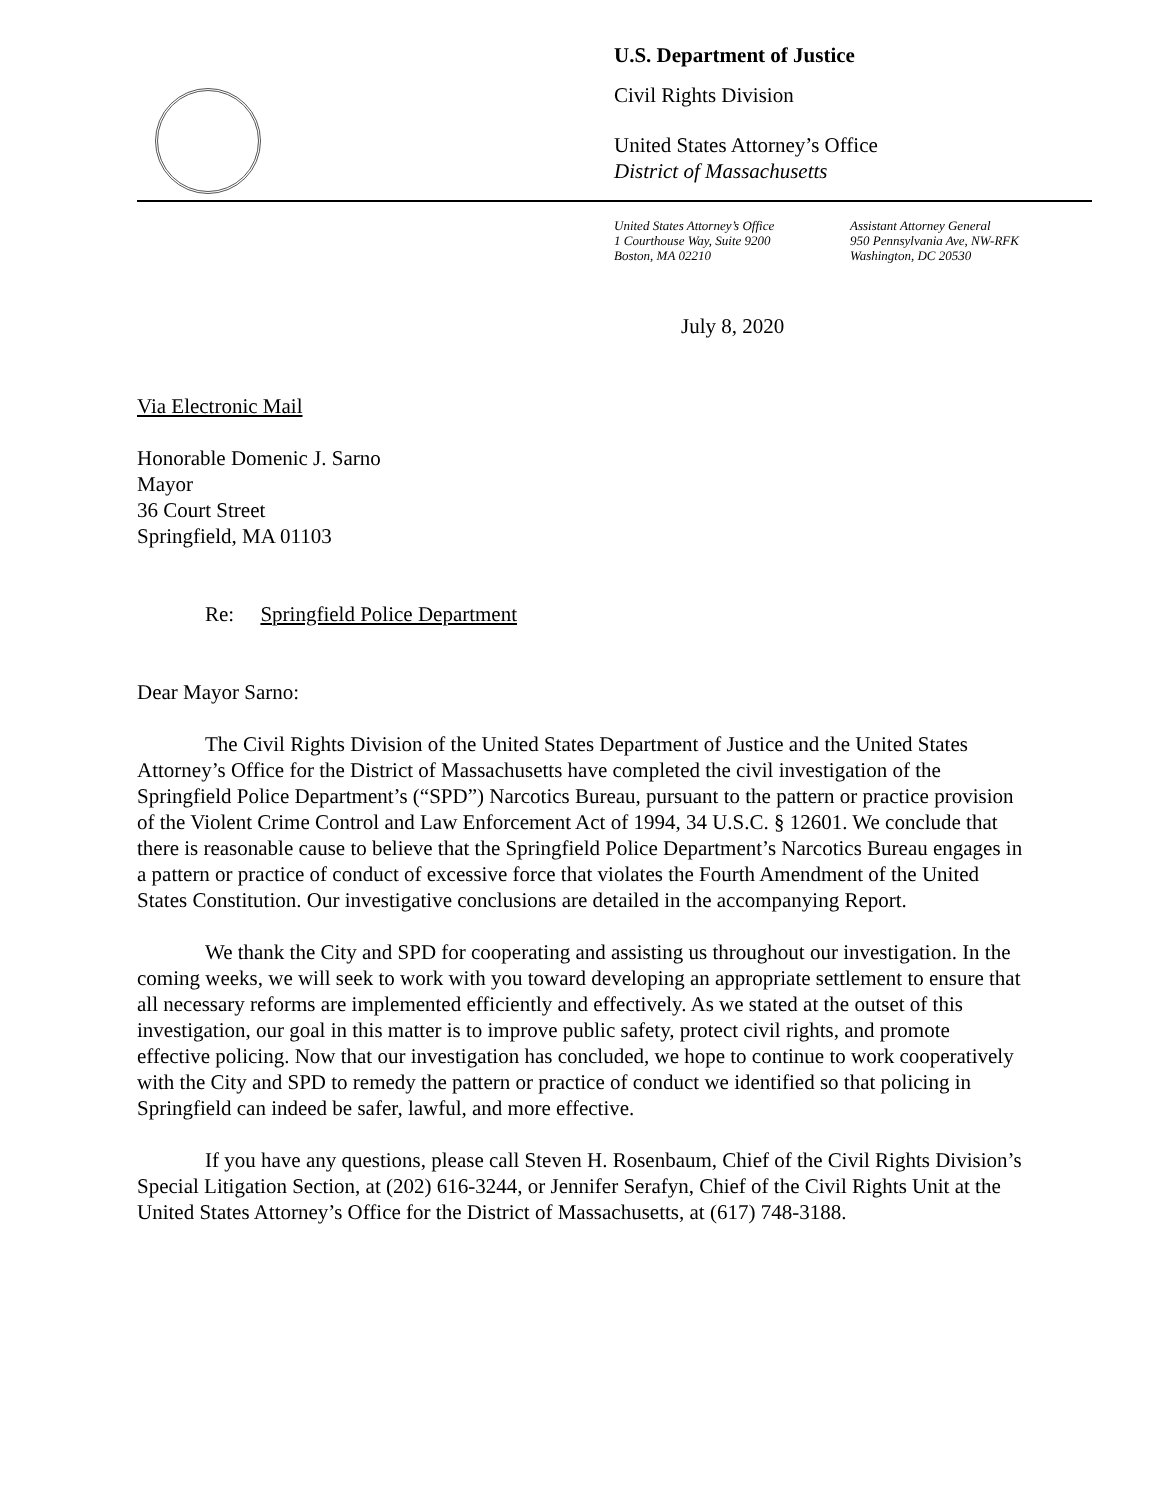U.S. Department of Justice
Civil Rights Division
United States Attorney’s Office
District of Massachusetts
United States Attorney’s Office
1 Courthouse Way, Suite 9200
Boston, MA 02210
Assistant Attorney General
950 Pennsylvania Ave, NW-RFK
Washington, DC 20530
July 8, 2020
Via Electronic Mail
Honorable Domenic J. Sarno
Mayor
36 Court Street
Springfield, MA 01103
Re: Springfield Police Department
Dear Mayor Sarno:
The Civil Rights Division of the United States Department of Justice and the United States Attorney’s Office for the District of Massachusetts have completed the civil investigation of the Springfield Police Department’s (“SPD”) Narcotics Bureau, pursuant to the pattern or practice provision of the Violent Crime Control and Law Enforcement Act of 1994, 34 U.S.C. § 12601. We conclude that there is reasonable cause to believe that the Springfield Police Department’s Narcotics Bureau engages in a pattern or practice of conduct of excessive force that violates the Fourth Amendment of the United States Constitution. Our investigative conclusions are detailed in the accompanying Report.
We thank the City and SPD for cooperating and assisting us throughout our investigation. In the coming weeks, we will seek to work with you toward developing an appropriate settlement to ensure that all necessary reforms are implemented efficiently and effectively. As we stated at the outset of this investigation, our goal in this matter is to improve public safety, protect civil rights, and promote effective policing. Now that our investigation has concluded, we hope to continue to work cooperatively with the City and SPD to remedy the pattern or practice of conduct we identified so that policing in Springfield can indeed be safer, lawful, and more effective.
If you have any questions, please call Steven H. Rosenbaum, Chief of the Civil Rights Division’s Special Litigation Section, at (202) 616-3244, or Jennifer Serafyn, Chief of the Civil Rights Unit at the United States Attorney’s Office for the District of Massachusetts, at (617) 748-3188.